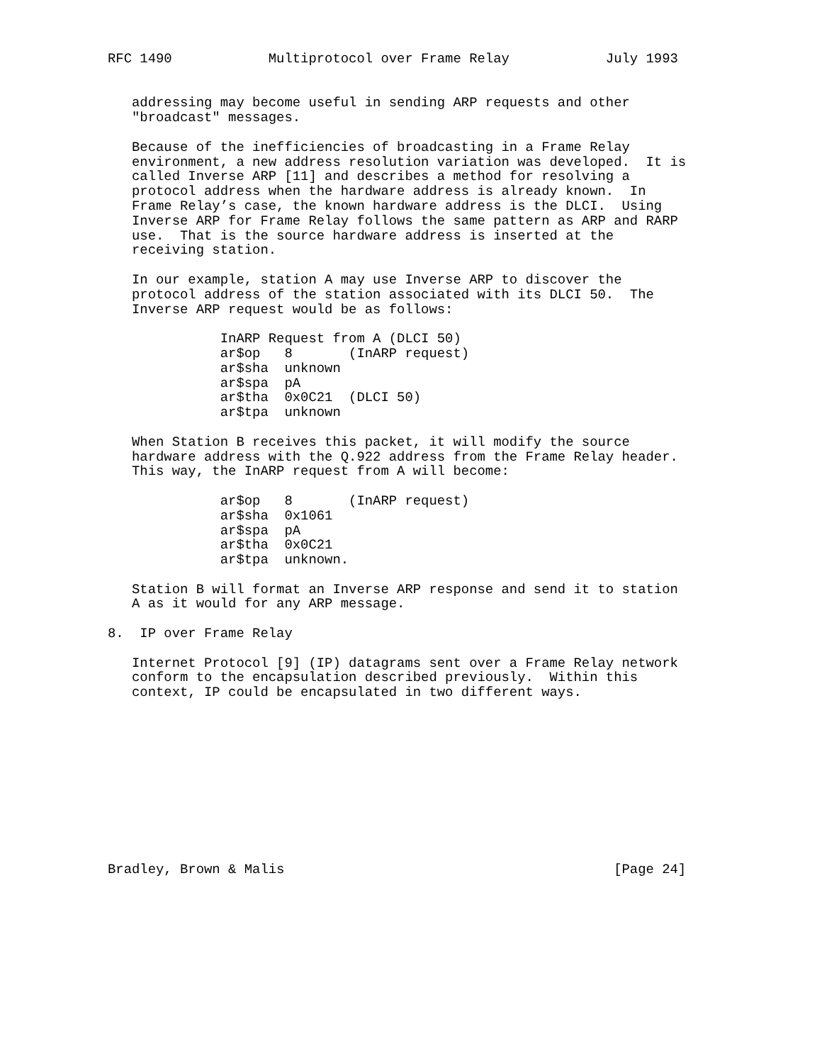RFC 1490            Multiprotocol over Frame Relay            July 1993


   addressing may become useful in sending ARP requests and other
   "broadcast" messages.

   Because of the inefficiencies of broadcasting in a Frame Relay
   environment, a new address resolution variation was developed.  It is
   called Inverse ARP [11] and describes a method for resolving a
   protocol address when the hardware address is already known.  In
   Frame Relay’s case, the known hardware address is the DLCI.  Using
   Inverse ARP for Frame Relay follows the same pattern as ARP and RARP
   use.  That is the source hardware address is inserted at the
   receiving station.

   In our example, station A may use Inverse ARP to discover the
   protocol address of the station associated with its DLCI 50.  The
   Inverse ARP request would be as follows:

              InARP Request from A (DLCI 50)
              ar$op   8       (InARP request)
              ar$sha  unknown
              ar$spa  pA
              ar$tha  0x0C21  (DLCI 50)
              ar$tpa  unknown

   When Station B receives this packet, it will modify the source
   hardware address with the Q.922 address from the Frame Relay header.
   This way, the InARP request from A will become:

              ar$op   8       (InARP request)
              ar$sha  0x1061
              ar$spa  pA
              ar$tha  0x0C21
              ar$tpa  unknown.

   Station B will format an Inverse ARP response and send it to station
   A as it would for any ARP message.

8.  IP over Frame Relay

   Internet Protocol [9] (IP) datagrams sent over a Frame Relay network
   conform to the encapsulation described previously.  Within this
   context, IP could be encapsulated in two different ways.











Bradley, Brown & Malis                                         [Page 24]